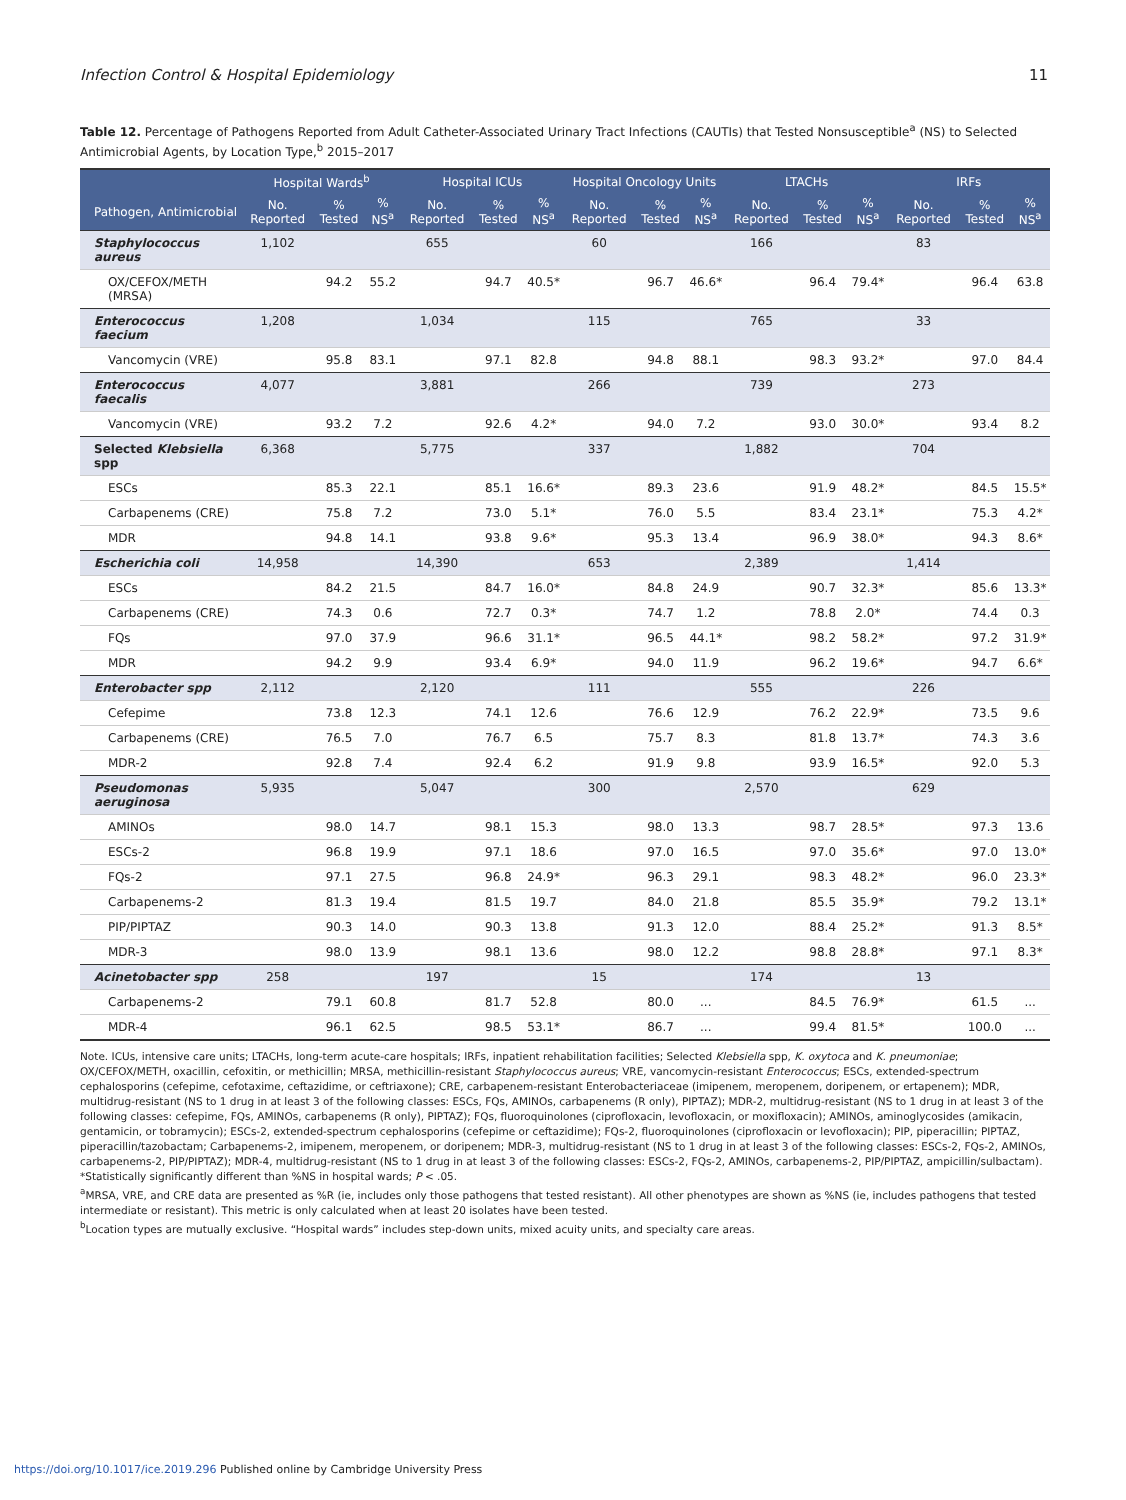Infection Control & Hospital Epidemiology 11
Table 12. Percentage of Pathogens Reported from Adult Catheter-Associated Urinary Tract Infections (CAUTIs) that Tested Nonsusceptible<sup>a</sup> (NS) to Selected Antimicrobial Agents, by Location Type,<sup>b</sup> 2015–2017
| | Hospital Wards<sup>b</sup> | | | Hospital ICUs | | | Hospital Oncology Units | | | LTACHs | | | IRFs | | |
| --- | --- | --- | --- | --- | --- | --- | --- | --- | --- | --- | --- | --- | --- | --- | --- |
| Pathogen, Antimicrobial | No. Reported | % Tested | % NS<sup>a</sup> | No. Reported | % Tested | % NS<sup>a</sup> | No. Reported | % Tested | % NS<sup>a</sup> | No. Reported | % Tested | % NS<sup>a</sup> | No. Reported | % Tested | % NS<sup>a</sup> |
| Staphylococcus aureus | 1,102 | | | 655 | | | 60 | | | 166 | | | 83 | | |
| OX/CEFOX/METH (MRSA) | | 94.2 | 55.2 | | 94.7 | 40.5* | | 96.7 | 46.6* | | 96.4 | 79.4* | | 96.4 | 63.8 |
| Enterococcus faecium | 1,208 | | | 1,034 | | | 115 | | | 765 | | | 33 | | |
| Vancomycin (VRE) | | 95.8 | 83.1 | | 97.1 | 82.8 | | 94.8 | 88.1 | | 98.3 | 93.2* | | 97.0 | 84.4 |
| Enterococcus faecalis | 4,077 | | | 3,881 | | | 266 | | | 739 | | | 273 | | |
| Vancomycin (VRE) | | 93.2 | 7.2 | | 92.6 | 4.2* | | 94.0 | 7.2 | | 93.0 | 30.0* | | 93.4 | 8.2 |
| Selected Klebsiella spp | 6,368 | | | 5,775 | | | 337 | | | 1,882 | | | 704 | | |
| ESCs | | 85.3 | 22.1 | | 85.1 | 16.6* | | 89.3 | 23.6 | | 91.9 | 48.2* | | 84.5 | 15.5* |
| Carbapenems (CRE) | | 75.8 | 7.2 | | 73.0 | 5.1* | | 76.0 | 5.5 | | 83.4 | 23.1* | | 75.3 | 4.2* |
| MDR | | 94.8 | 14.1 | | 93.8 | 9.6* | | 95.3 | 13.4 | | 96.9 | 38.0* | | 94.3 | 8.6* |
| Escherichia coli | 14,958 | | | 14,390 | | | 653 | | | 2,389 | | | 1,414 | | |
| ESCs | | 84.2 | 21.5 | | 84.7 | 16.0* | | 84.8 | 24.9 | | 90.7 | 32.3* | | 85.6 | 13.3* |
| Carbapenems (CRE) | | 74.3 | 0.6 | | 72.7 | 0.3* | | 74.7 | 1.2 | | 78.8 | 2.0* | | 74.4 | 0.3 |
| FQs | | 97.0 | 37.9 | | 96.6 | 31.1* | | 96.5 | 44.1* | | 98.2 | 58.2* | | 97.2 | 31.9* |
| MDR | | 94.2 | 9.9 | | 93.4 | 6.9* | | 94.0 | 11.9 | | 96.2 | 19.6* | | 94.7 | 6.6* |
| Enterobacter spp | 2,112 | | | 2,120 | | | 111 | | | 555 | | | 226 | | |
| Cefepime | | 73.8 | 12.3 | | 74.1 | 12.6 | | 76.6 | 12.9 | | 76.2 | 22.9* | | 73.5 | 9.6 |
| Carbapenems (CRE) | | 76.5 | 7.0 | | 76.7 | 6.5 | | 75.7 | 8.3 | | 81.8 | 13.7* | | 74.3 | 3.6 |
| MDR-2 | | 92.8 | 7.4 | | 92.4 | 6.2 | | 91.9 | 9.8 | | 93.9 | 16.5* | | 92.0 | 5.3 |
| Pseudomonas aeruginosa | 5,935 | | | 5,047 | | | 300 | | | 2,570 | | | 629 | | |
| AMINOs | | 98.0 | 14.7 | | 98.1 | 15.3 | | 98.0 | 13.3 | | 98.7 | 28.5* | | 97.3 | 13.6 |
| ESCs-2 | | 96.8 | 19.9 | | 97.1 | 18.6 | | 97.0 | 16.5 | | 97.0 | 35.6* | | 97.0 | 13.0* |
| FQs-2 | | 97.1 | 27.5 | | 96.8 | 24.9* | | 96.3 | 29.1 | | 98.3 | 48.2* | | 96.0 | 23.3* |
| Carbapenems-2 | | 81.3 | 19.4 | | 81.5 | 19.7 | | 84.0 | 21.8 | | 85.5 | 35.9* | | 79.2 | 13.1* |
| PIP/PIPTAZ | | 90.3 | 14.0 | | 90.3 | 13.8 | | 91.3 | 12.0 | | 88.4 | 25.2* | | 91.3 | 8.5* |
| MDR-3 | | 98.0 | 13.9 | | 98.1 | 13.6 | | 98.0 | 12.2 | | 98.8 | 28.8* | | 97.1 | 8.3* |
| Acinetobacter spp | 258 | | | 197 | | | 15 | | | 174 | | | 13 | | |
| Carbapenems-2 | | 79.1 | 60.8 | | 81.7 | 52.8 | | 80.0 | ... | | 84.5 | 76.9* | | 61.5 | ... |
| MDR-4 | | 96.1 | 62.5 | | 98.5 | 53.1* | | 86.7 | ... | | 99.4 | 81.5* | | 100.0 | ... |
Note. ICUs, intensive care units; LTACHs, long-term acute-care hospitals; IRFs, inpatient rehabilitation facilities; Selected Klebsiella spp, K. oxytoca and K. pneumoniae; OX/CEFOX/METH, oxacillin, cefoxitin, or methicillin; MRSA, methicillin-resistant Staphylococcus aureus; VRE, vancomycin-resistant Enterococcus; ESCs, extended-spectrum cephalosporins (cefepime, cefotaxime, ceftazidime, or ceftriaxone); CRE, carbapenem-resistant Enterobacteriaceae (imipenem, meropenem, doripenem, or ertapenem); MDR, multidrug-resistant (NS to 1 drug in at least 3 of the following classes: ESCs, FQs, AMINOs, carbapenems (R only), PIPTAZ); MDR-2, multidrug-resistant (NS to 1 drug in at least 3 of the following classes: cefepime, FQs, AMINOs, carbapenems (R only), PIPTAZ); FQs, fluoroquinolones (ciprofloxacin, levofloxacin, or moxifloxacin); AMINOs, aminoglycosides (amikacin, gentamicin, or tobramycin); ESCs-2, extended-spectrum cephalosporins (cefepime or ceftazidime); FQs-2, fluoroquinolones (ciprofloxacin or levofloxacin); PIP, piperacillin; PIPTAZ, piperacillin/tazobactam; Carbapenems-2, imipenem, meropenem, or doripenem; MDR-3, multidrug-resistant (NS to 1 drug in at least 3 of the following classes: ESCs-2, FQs-2, AMINOs, carbapenems-2, PIP/PIPTAZ); MDR-4, multidrug-resistant (NS to 1 drug in at least 3 of the following classes: ESCs-2, FQs-2, AMINOs, carbapenems-2, PIP/PIPTAZ, ampicillin/sulbactam).
*Statistically significantly different than %NS in hospital wards; P < .05.
<sup>a</sup> MRSA, VRE, and CRE data are presented as %R (ie, includes only those pathogens that tested resistant). All other phenotypes are shown as %NS (ie, includes pathogens that tested intermediate or resistant). This metric is only calculated when at least 20 isolates have been tested.
<sup>b</sup> Location types are mutually exclusive. “Hospital wards” includes step-down units, mixed acuity units, and specialty care areas.
https://doi.org/10.1017/ice.2019.296 Published online by Cambridge University Press